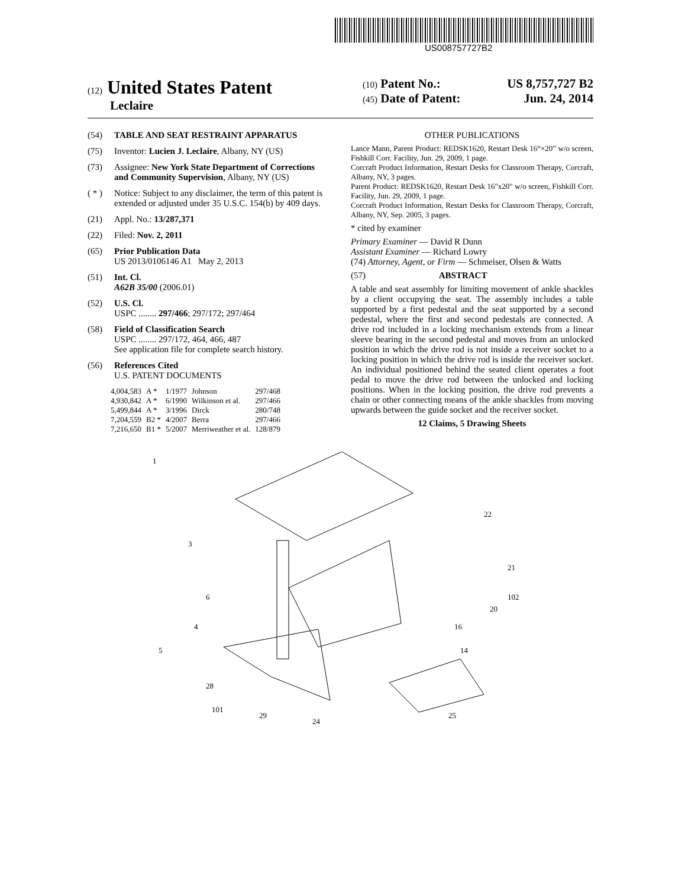US008757727B2
(12) United States Patent
Leclaire
(10) Patent No.: US 8,757,727 B2
(45) Date of Patent: Jun. 24, 2014
(54) TABLE AND SEAT RESTRAINT APPARATUS
(75) Inventor: Lucien J. Leclaire, Albany, NY (US)
(73) Assignee: New York State Department of Corrections and Community Supervision, Albany, NY (US)
( * ) Notice: Subject to any disclaimer, the term of this patent is extended or adjusted under 35 U.S.C. 154(b) by 409 days.
(21) Appl. No.: 13/287,371
(22) Filed: Nov. 2, 2011
(65) Prior Publication Data
US 2013/0106146 A1 May 2, 2013
(51) Int. Cl.
A62B 35/00 (2006.01)
(52) U.S. Cl.
USPC ........ 297/466; 297/172; 297/464
(58) Field of Classification Search
USPC ........ 297/172, 464, 466, 487
See application file for complete search history.
(56) References Cited
U.S. PATENT DOCUMENTS
| 4,004,583 | A * | 1/1977 | Johnson | 297/468 |
| 4,930,842 | A * | 6/1990 | Wilkinson et al. | 297/466 |
| 5,499,844 | A * | 3/1996 | Dirck | 280/748 |
| 7,204,559 | B2 * | 4/2007 | Berra | 297/466 |
| 7,216,650 | B1 * | 5/2007 | Merriweather et al. | 128/879 |
OTHER PUBLICATIONS
Lance Mann, Parent Product: REDSK1620, Restart Desk 16“×20” w/o screen, Fishkill Corr. Facility, Jun. 29, 2009, 1 page.
Corcraft Product Information, Restart Desks for Classroom Therapy, Corcraft, Albany, NY, 3 pages.
Parent Product: REDSK1620, Restart Desk 16"x20" w/o screen, Fishkill Corr. Facility, Jun. 29, 2009, 1 page.
Corcraft Product Information, Restart Desks for Classroom Therapy, Corcraft, Albany, NY, Sep. 2005, 3 pages.
* cited by examiner
Primary Examiner — David R Dunn
Assistant Examiner — Richard Lowry
(74) Attorney, Agent, or Firm — Schmeiser, Olsen & Watts
(57) ABSTRACT
A table and seat assembly for limiting movement of ankle shackles by a client occupying the seat. The assembly includes a table supported by a first pedestal and the seat supported by a second pedestal, where the first and second pedestals are connected. A drive rod included in a locking mechanism extends from a linear sleeve bearing in the second pedestal and moves from an unlocked position in which the drive rod is not inside a receiver socket to a locking position in which the drive rod is inside the receiver socket. An individual positioned behind the seated client operates a foot pedal to move the drive rod between the unlocked and locking positions. When in the locking position, the drive rod prevents a chain or other connecting means of the ankle shackles from moving upwards between the guide socket and the receiver socket.
12 Claims, 5 Drawing Sheets
1
3
6
4
5
22
21
102
20
16
14
28
101
29
24
25